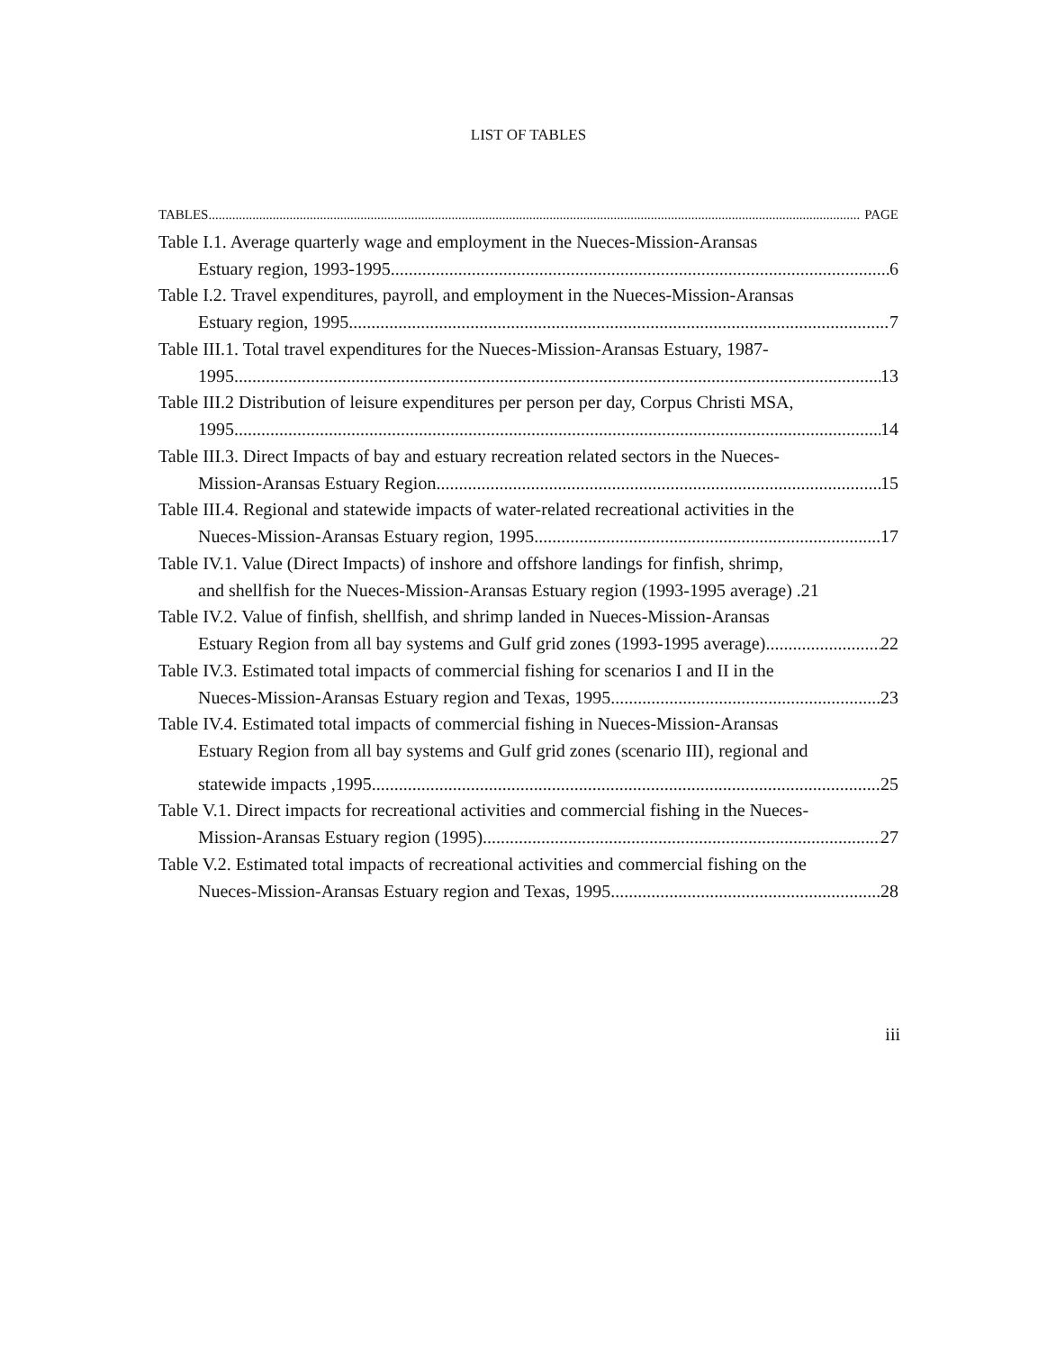LIST OF TABLES
TABLES PAGE
Table I.1. Average quarterly wage and employment in the Nueces-Mission-Aransas
Estuary region, 1993-1995. 6
Table I.2. Travel expenditures, payroll, and employment in the Nueces-Mission-Aransas
Estuary region, 1995 7
Table III.1. Total travel expenditures for the Nueces-Mission-Aransas Estuary, 1987-
1995. 13
Table III.2 Distribution of leisure expenditures per person per day, Corpus Christi MSA,
1995 14
Table III.3. Direct Impacts of bay and estuary recreation related sectors in the Nueces-
Mission-Aransas Estuary Region. 15
Table III.4. Regional and statewide impacts of water-related recreational activities in the
Nueces-Mission-Aransas Estuary region, 1995 17
Table IV.1. Value (Direct Impacts) of inshore and offshore landings for finfish, shrimp,
and shellfish for the Nueces-Mission-Aransas Estuary region (1993-1995 average) .21
Table IV.2. Value of finfish, shellfish, and shrimp landed in Nueces-Mission-Aransas
Estuary Region from all bay systems and Gulf grid zones (1993-1995 average). 22
Table IV.3. Estimated total impacts of commercial fishing for scenarios I and II in the
Nueces-Mission-Aransas Estuary region and Texas, 1995. 23
Table IV.4. Estimated total impacts of commercial fishing in Nueces-Mission-Aransas
Estuary Region from all bay systems and Gulf grid zones (scenario III), regional and
statewide impacts ,1995. 25
Table V.1. Direct impacts for recreational activities and commercial fishing in the Nueces-
Mission-Aransas Estuary region (1995) 27
Table V.2. Estimated total impacts of recreational activities and commercial fishing on the
Nueces-Mission-Aransas Estuary region and Texas, 1995. 28
iii